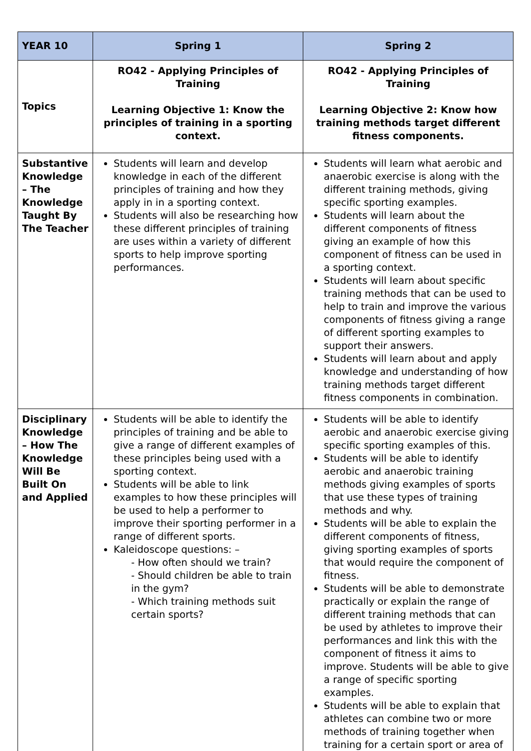| YEAR 10 | Spring 1 | Spring 2 |
| --- | --- | --- |
| Topics | RO42 - Applying Principles of Training Learning Objective 1: Know the principles of training in a sporting context. | RO42 - Applying Principles of Training Learning Objective 2: Know how training methods target different fitness components. |
| Substantive Knowledge – The Knowledge Taught By The Teacher | Students will learn and develop knowledge in each of the different principles of training and how they apply in in a sporting context. Students will also be researching how these different principles of training are uses within a variety of different sports to help improve sporting performances. | Students will learn what aerobic and anaerobic exercise is along with the different training methods, giving specific sporting examples. Students will learn about the different components of fitness giving an example of how this component of fitness can be used in a sporting context. Students will learn about specific training methods that can be used to help to train and improve the various components of fitness giving a range of different sporting examples to support their answers. Students will learn about and apply knowledge and understanding of how training methods target different fitness components in combination. |
| Disciplinary Knowledge – How The Knowledge Will Be Built On and Applied | Students will be able to identify the principles of training and be able to give a range of different examples of these principles being used with a sporting context. Students will be able to link examples to how these principles will be used to help a performer to improve their sporting performer in a range of different sports. Kaleidoscope questions: – - How often should we train? - Should children be able to train in the gym? - Which training methods suit certain sports? | Students will be able to identify aerobic and anaerobic exercise giving specific sporting examples of this. Students will be able to identify aerobic and anaerobic training methods giving examples of sports that use these types of training methods and why. Students will be able to explain the different components of fitness, giving sporting examples of sports that would require the component of fitness. Students will be able to demonstrate practically or explain the range of different training methods that can be used by athletes to improve their performances and link this with the component of fitness it aims to improve. Students will be able to give a range of specific sporting examples. Students will be able to explain that athletes can combine two or more methods of training together when training for a certain sport or area of |